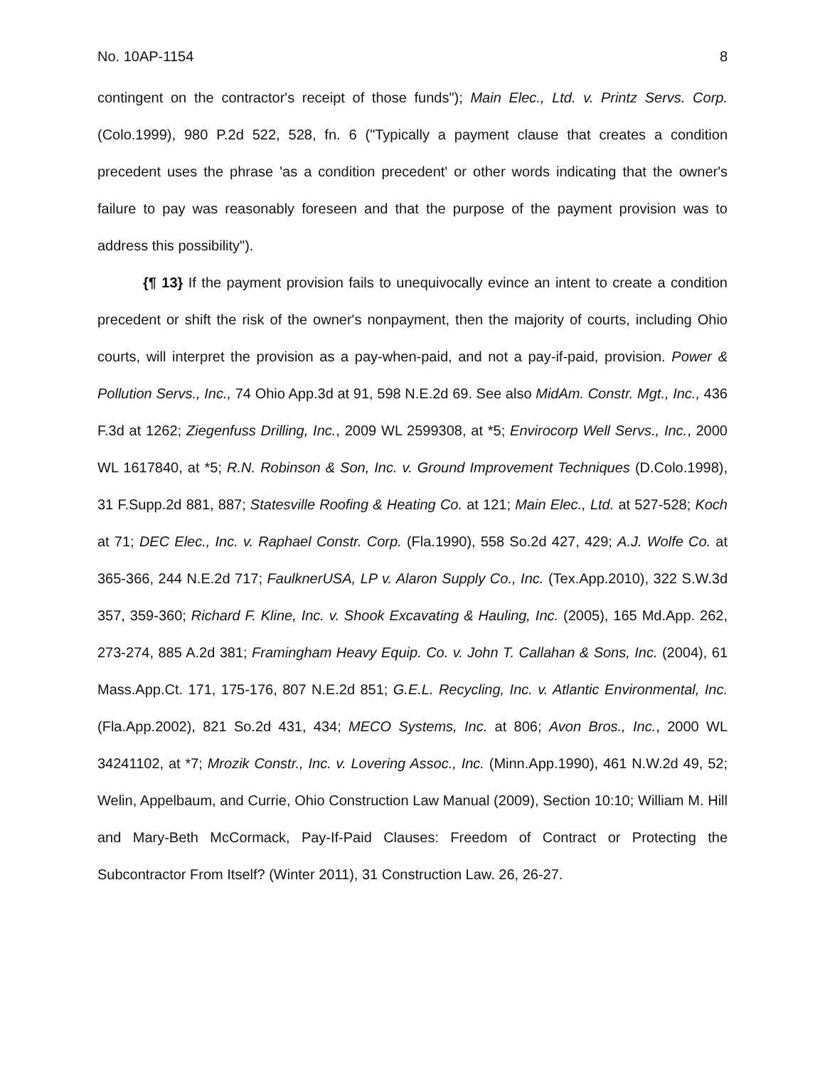No. 10AP-1154 8
contingent on the contractor's receipt of those funds"); Main Elec., Ltd. v. Printz Servs. Corp. (Colo.1999), 980 P.2d 522, 528, fn. 6 ("Typically a payment clause that creates a condition precedent uses the phrase 'as a condition precedent' or other words indicating that the owner's failure to pay was reasonably foreseen and that the purpose of the payment provision was to address this possibility").
{¶ 13} If the payment provision fails to unequivocally evince an intent to create a condition precedent or shift the risk of the owner's nonpayment, then the majority of courts, including Ohio courts, will interpret the provision as a pay-when-paid, and not a pay-if-paid, provision. Power & Pollution Servs., Inc., 74 Ohio App.3d at 91, 598 N.E.2d 69. See also MidAm. Constr. Mgt., Inc., 436 F.3d at 1262; Ziegenfuss Drilling, Inc., 2009 WL 2599308, at *5; Envirocorp Well Servs., Inc., 2000 WL 1617840, at *5; R.N. Robinson & Son, Inc. v. Ground Improvement Techniques (D.Colo.1998), 31 F.Supp.2d 881, 887; Statesville Roofing & Heating Co. at 121; Main Elec., Ltd. at 527-528; Koch at 71; DEC Elec., Inc. v. Raphael Constr. Corp. (Fla.1990), 558 So.2d 427, 429; A.J. Wolfe Co. at 365-366, 244 N.E.2d 717; FaulknerUSA, LP v. Alaron Supply Co., Inc. (Tex.App.2010), 322 S.W.3d 357, 359-360; Richard F. Kline, Inc. v. Shook Excavating & Hauling, Inc. (2005), 165 Md.App. 262, 273-274, 885 A.2d 381; Framingham Heavy Equip. Co. v. John T. Callahan & Sons, Inc. (2004), 61 Mass.App.Ct. 171, 175-176, 807 N.E.2d 851; G.E.L. Recycling, Inc. v. Atlantic Environmental, Inc. (Fla.App.2002), 821 So.2d 431, 434; MECO Systems, Inc. at 806; Avon Bros., Inc., 2000 WL 34241102, at *7; Mrozik Constr., Inc. v. Lovering Assoc., Inc. (Minn.App.1990), 461 N.W.2d 49, 52; Welin, Appelbaum, and Currie, Ohio Construction Law Manual (2009), Section 10:10; William M. Hill and Mary-Beth McCormack, Pay-If-Paid Clauses: Freedom of Contract or Protecting the Subcontractor From Itself? (Winter 2011), 31 Construction Law. 26, 26-27.